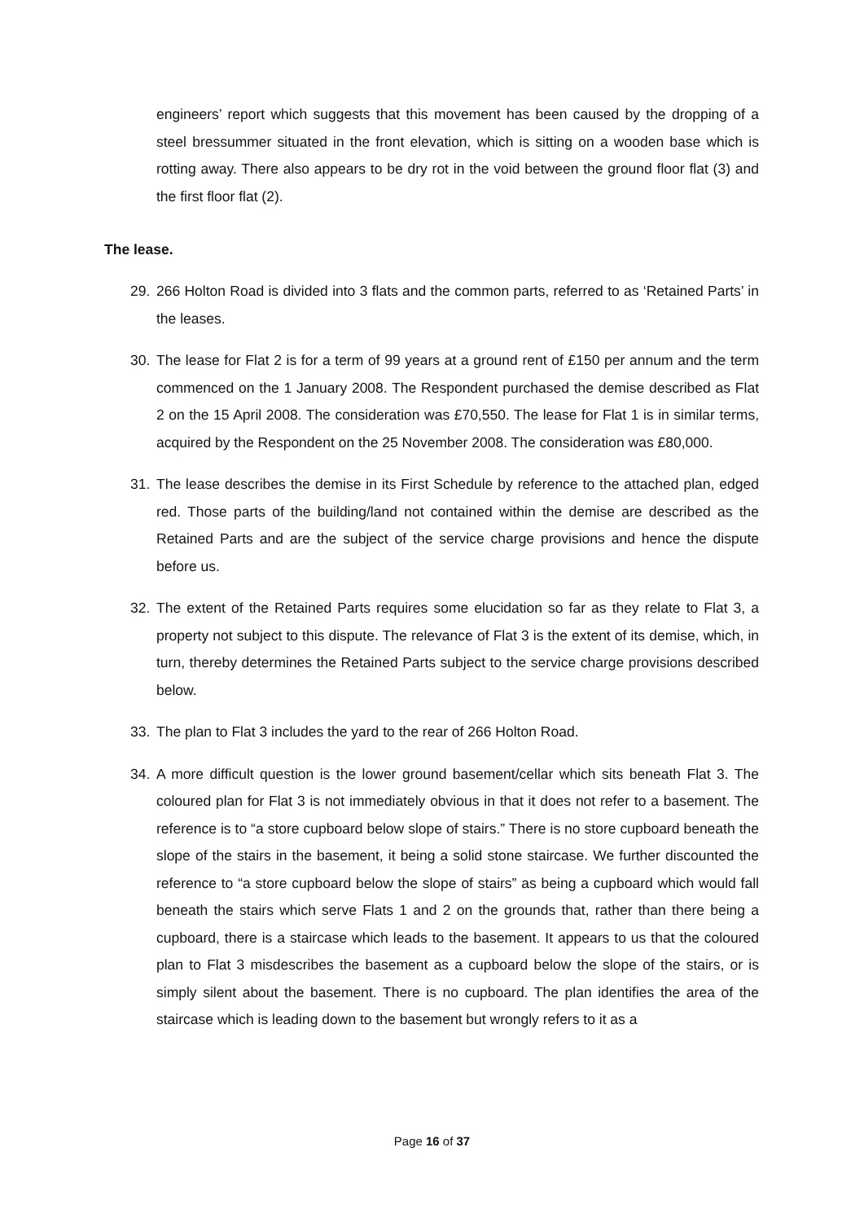engineers’ report which suggests that this movement has been caused by the dropping of a steel bressummer situated in the front elevation, which is sitting on a wooden base which is rotting away. There also appears to be dry rot in the void between the ground floor flat (3) and the first floor flat (2).
The lease.
29. 266 Holton Road is divided into 3 flats and the common parts, referred to as ‘Retained Parts’ in the leases.
30. The lease for Flat 2 is for a term of 99 years at a ground rent of £150 per annum and the term commenced on the 1 January 2008. The Respondent purchased the demise described as Flat 2 on the 15 April 2008. The consideration was £70,550. The lease for Flat 1 is in similar terms, acquired by the Respondent on the 25 November 2008. The consideration was £80,000.
31. The lease describes the demise in its First Schedule by reference to the attached plan, edged red. Those parts of the building/land not contained within the demise are described as the Retained Parts and are the subject of the service charge provisions and hence the dispute before us.
32. The extent of the Retained Parts requires some elucidation so far as they relate to Flat 3, a property not subject to this dispute. The relevance of Flat 3 is the extent of its demise, which, in turn, thereby determines the Retained Parts subject to the service charge provisions described below.
33. The plan to Flat 3 includes the yard to the rear of 266 Holton Road.
34. A more difficult question is the lower ground basement/cellar which sits beneath Flat 3. The coloured plan for Flat 3 is not immediately obvious in that it does not refer to a basement. The reference is to “a store cupboard below slope of stairs.” There is no store cupboard beneath the slope of the stairs in the basement, it being a solid stone staircase. We further discounted the reference to “a store cupboard below the slope of stairs” as being a cupboard which would fall beneath the stairs which serve Flats 1 and 2 on the grounds that, rather than there being a cupboard, there is a staircase which leads to the basement. It appears to us that the coloured plan to Flat 3 misdescribes the basement as a cupboard below the slope of the stairs, or is simply silent about the basement. There is no cupboard. The plan identifies the area of the staircase which is leading down to the basement but wrongly refers to it as a
Page 16 of 37